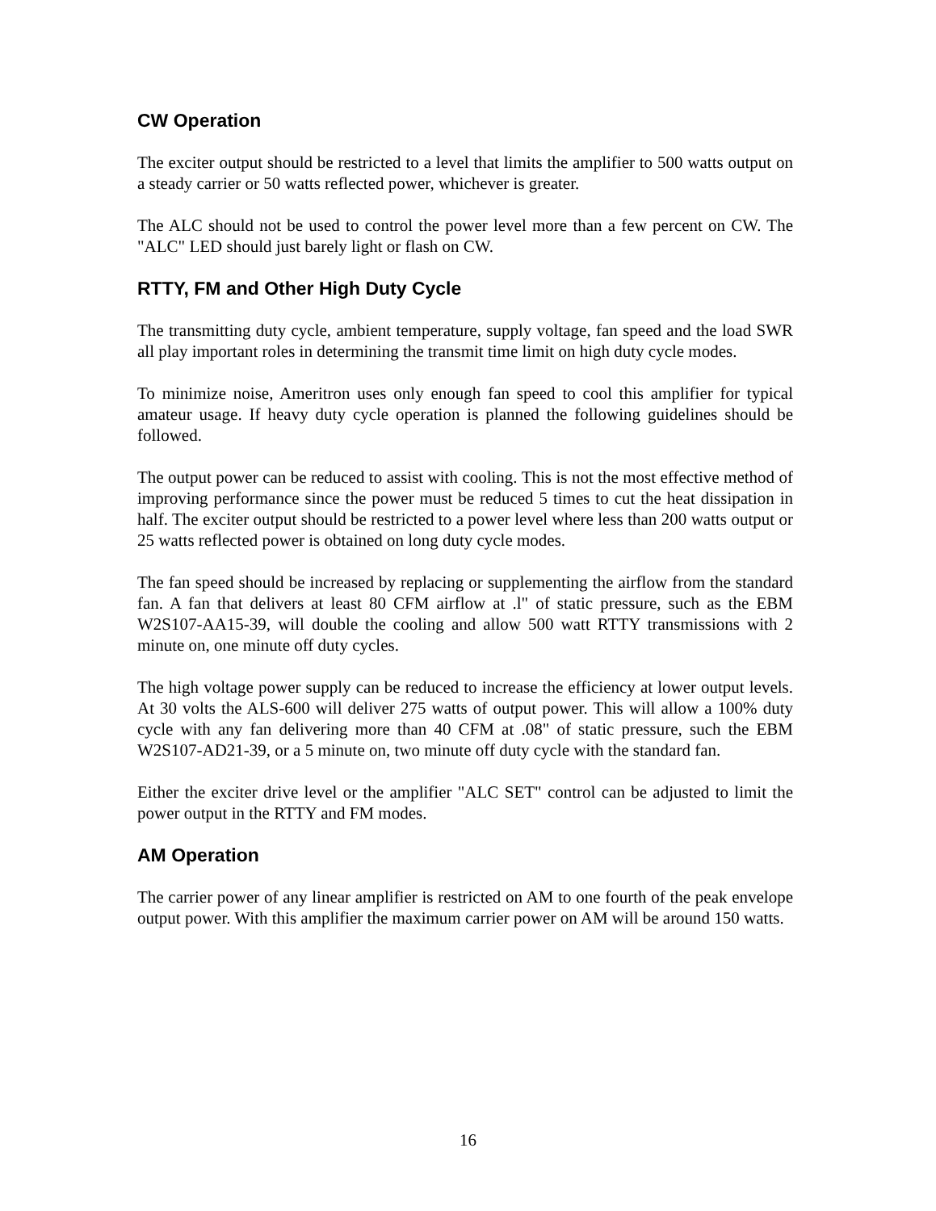CW Operation
The exciter output should be restricted to a level that limits the amplifier to 500 watts output on a steady carrier or 50 watts reflected power, whichever is greater.
The ALC should not be used to control the power level more than a few percent on CW. The "ALC" LED should just barely light or flash on CW.
RTTY, FM and Other High Duty Cycle
The transmitting duty cycle, ambient temperature, supply voltage, fan speed and the load SWR all play important roles in determining the transmit time limit on high duty cycle modes.
To minimize noise, Ameritron uses only enough fan speed to cool this amplifier for typical amateur usage. If heavy duty cycle operation is planned the following guidelines should be followed.
The output power can be reduced to assist with cooling. This is not the most effective method of improving performance since the power must be reduced 5 times to cut the heat dissipation in half. The exciter output should be restricted to a power level where less than 200 watts output or 25 watts reflected power is obtained on long duty cycle modes.
The fan speed should be increased by replacing or supplementing the airflow from the standard fan. A fan that delivers at least 80 CFM airflow at .l" of static pressure, such as the EBM W2S107-AA15-39, will double the cooling and allow 500 watt RTTY transmissions with 2 minute on, one minute off duty cycles.
The high voltage power supply can be reduced to increase the efficiency at lower output levels. At 30 volts the ALS-600 will deliver 275 watts of output power. This will allow a 100% duty cycle with any fan delivering more than 40 CFM at .08" of static pressure, such the EBM W2S107-AD21-39, or a 5 minute on, two minute off duty cycle with the standard fan.
Either the exciter drive level or the amplifier "ALC SET" control can be adjusted to limit the power output in the RTTY and FM modes.
AM Operation
The carrier power of any linear amplifier is restricted on AM to one fourth of the peak envelope output power. With this amplifier the maximum carrier power on AM will be around 150 watts.
16